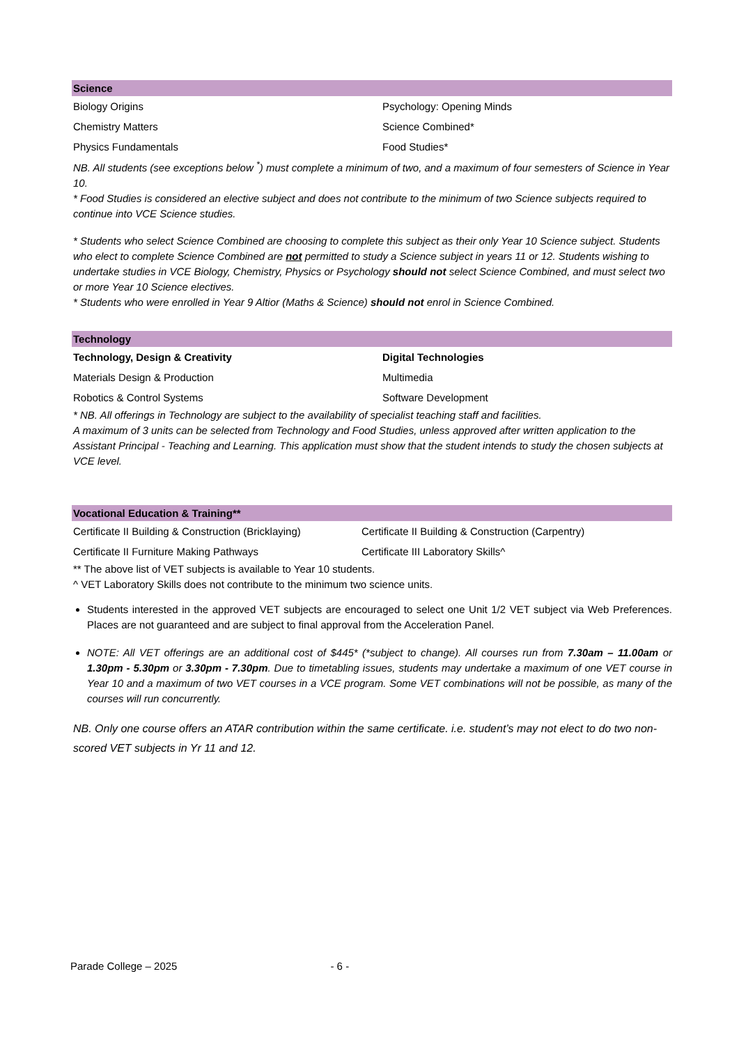| Science | |
| --- | --- |
| Biology Origins | Psychology: Opening Minds |
| Chemistry Matters | Science Combined* |
| Physics Fundamentals | Food Studies* |
NB. All students (see exceptions below <sup>*</sup>) must complete a minimum of two, and a maximum of four semesters of Science in Year 10.
* Food Studies is considered an elective subject and does not contribute to the minimum of two Science subjects required to continue into VCE Science studies.
* Students who select Science Combined are choosing to complete this subject as their only Year 10 Science subject. Students who elect to complete Science Combined are not permitted to study a Science subject in years 11 or 12. Students wishing to undertake studies in VCE Biology, Chemistry, Physics or Psychology should not select Science Combined, and must select two or more Year 10 Science electives.
* Students who were enrolled in Year 9 Altior (Maths & Science) should not enrol in Science Combined.
| Technology | |
| --- | --- |
| Technology, Design & Creativity | Digital Technologies |
| Materials Design & Production | Multimedia |
| Robotics & Control Systems | Software Development |
* NB. All offerings in Technology are subject to the availability of specialist teaching staff and facilities.
A maximum of 3 units can be selected from Technology and Food Studies, unless approved after written application to the Assistant Principal - Teaching and Learning. This application must show that the student intends to study the chosen subjects at VCE level.
| Vocational Education & Training** | |
| --- | --- |
| Certificate II Building & Construction (Bricklaying) | Certificate II Building & Construction (Carpentry) |
| Certificate II Furniture Making Pathways | Certificate III Laboratory Skills^ |
** The above list of VET subjects is available to Year 10 students.
^ VET Laboratory Skills does not contribute to the minimum two science units.
Students interested in the approved VET subjects are encouraged to select one Unit 1/2 VET subject via Web Preferences. Places are not guaranteed and are subject to final approval from the Acceleration Panel.
NOTE: All VET offerings are an additional cost of $445* (*subject to change). All courses run from 7.30am – 11.00am or 1.30pm - 5.30pm or 3.30pm - 7.30pm. Due to timetabling issues, students may undertake a maximum of one VET course in Year 10 and a maximum of two VET courses in a VCE program. Some VET combinations will not be possible, as many of the courses will run concurrently.
NB. Only one course offers an ATAR contribution within the same certificate. i.e. student’s may not elect to do two non-scored VET subjects in Yr 11 and 12.
Parade College – 2025 - 6 -